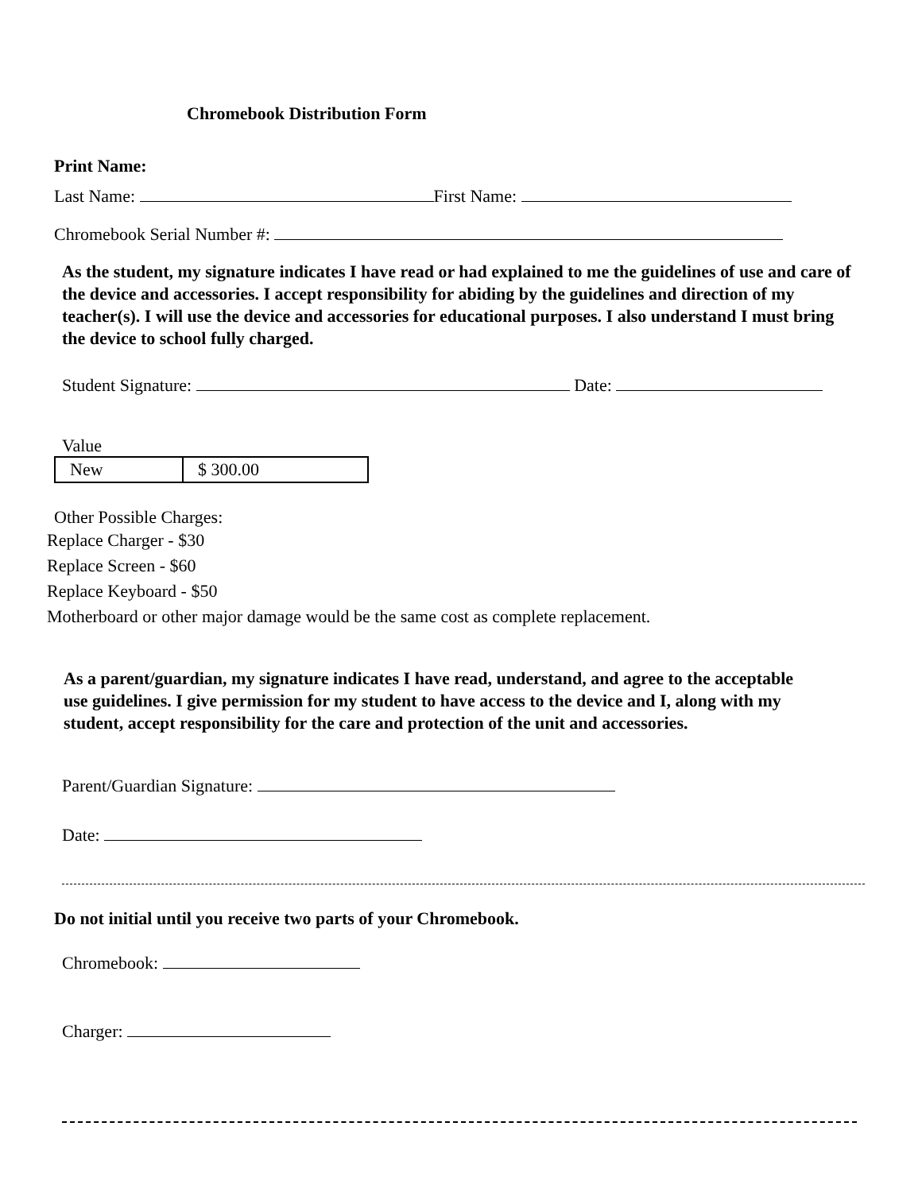Chromebook Distribution Form
Print Name:
Last Name: First Name:
Chromebook Serial Number #:
As the student, my signature indicates I have read or had explained to me the guidelines of use and care of the device and accessories. I accept responsibility for abiding by the guidelines and direction of my teacher(s). I will use the device and accessories for educational purposes. I also understand I must bring the device to school fully charged.
Student Signature: Date:
Value
| New | $ 300.00 |
Other Possible Charges:
Replace Charger - $30
Replace Screen - $60
Replace Keyboard - $50
Motherboard or other major damage would be the same cost as complete replacement.
As a parent/guardian, my signature indicates I have read, understand, and agree to the acceptable use guidelines. I give permission for my student to have access to the device and I, along with my student, accept responsibility for the care and protection of the unit and accessories.
Parent/Guardian Signature:
Date:
Do not initial until you receive two parts of your Chromebook.
Chromebook:
Charger: